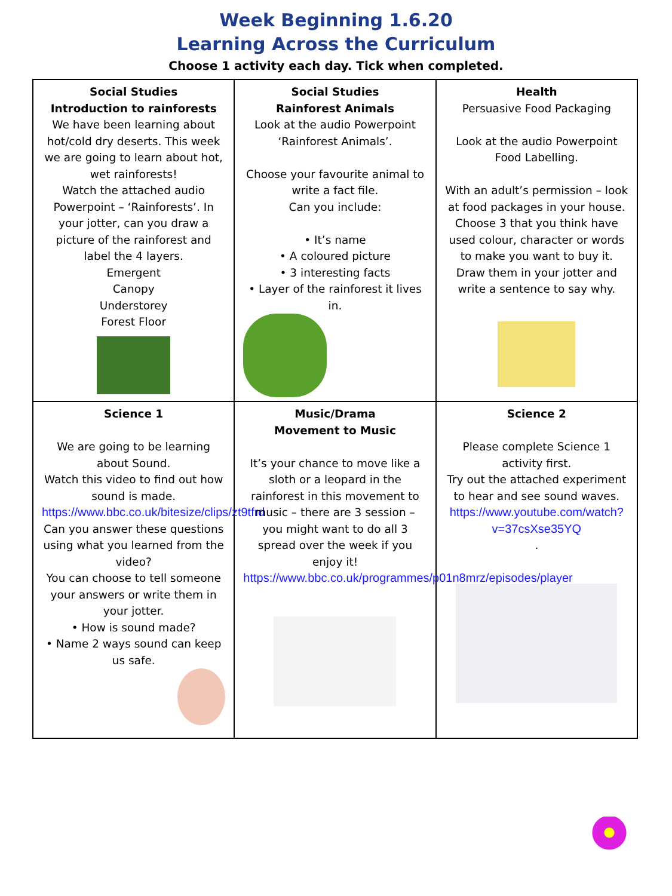Week Beginning 1.6.20
Learning Across the Curriculum
Choose 1 activity each day. Tick when completed.
| Social Studies Introduction to rainforests We have been learning about hot/cold dry deserts. This week we are going to learn about hot, wet rainforests! Watch the attached audio Powerpoint – ‘Rainforests’. In your jotter, can you draw a picture of the rainforest and label the 4 layers. Emergent Canopy Understorey Forest Floor | Social Studies Rainforest Animals Look at the audio Powerpoint ‘Rainforest Animals’. Choose your favourite animal to write a fact file. Can you include: • It’s name • A coloured picture • 3 interesting facts • Layer of the rainforest it lives in. | Health Persuasive Food Packaging Look at the audio Powerpoint Food Labelling. With an adult’s permission – look at food packages in your house. Choose 3 that you think have used colour, character or words to make you want to buy it. Draw them in your jotter and write a sentence to say why. |
| Science 1 We are going to be learning about Sound. Watch this video to find out how sound is made. https://www.bbc.co.uk/bitesize/clips/zt9tfrd Can you answer these questions using what you learned from the video? You can choose to tell someone your answers or write them in your jotter. • How is sound made? • Name 2 ways sound can keep us safe. | Music/Drama Movement to Music It’s your chance to move like a sloth or a leopard in the rainforest in this movement to music – there are 3 session – you might want to do all 3 spread over the week if you enjoy it! https://www.bbc.co.uk/programmes/p01n8mrz/episodes/player | Science 2 Please complete Science 1 activity first. Try out the attached experiment to hear and see sound waves. https://www.youtube.com/watch?v=37csXse35YQ . |